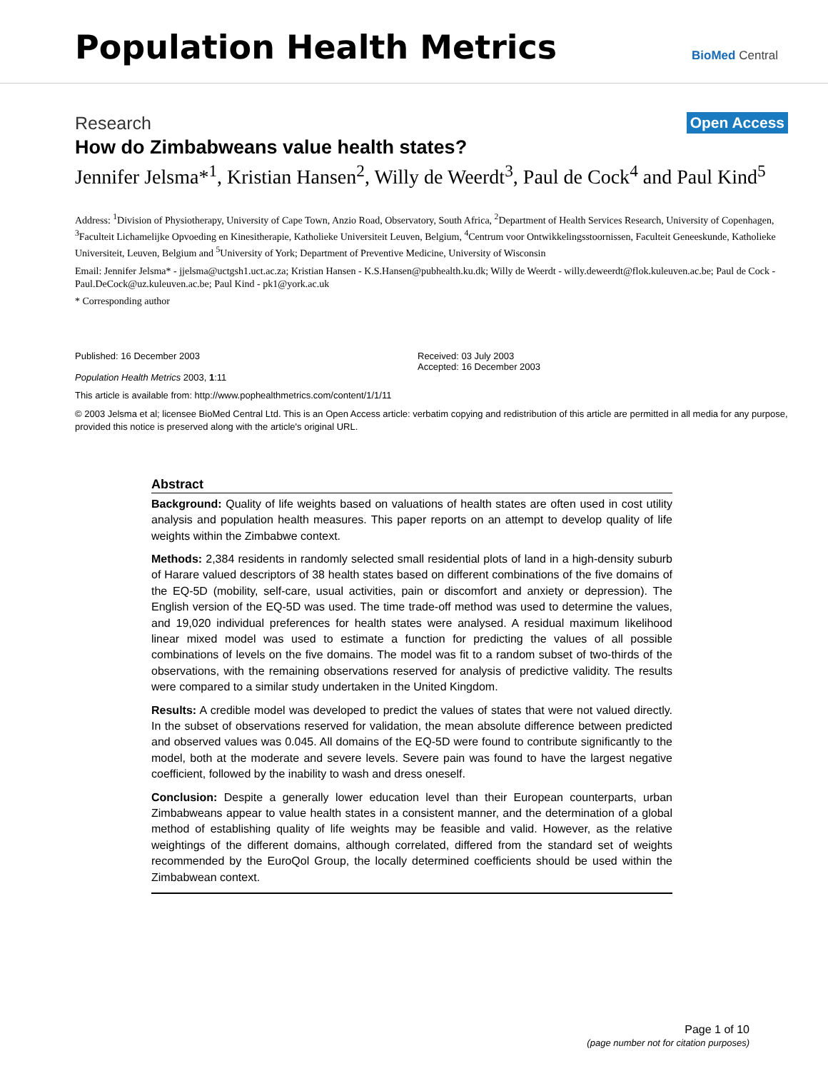Population Health Metrics
BioMed Central
Research Open Access
How do Zimbabweans value health states?
Jennifer Jelsma*<sup>1</sup>, Kristian Hansen<sup>2</sup>, Willy de Weerdt<sup>3</sup>, Paul de Cock<sup>4</sup> and Paul Kind<sup>5</sup>
Address: <sup>1</sup>Division of Physiotherapy, University of Cape Town, Anzio Road, Observatory, South Africa, <sup>2</sup>Department of Health Services Research, University of Copenhagen, <sup>3</sup>Faculteit Lichamelijke Opvoeding en Kinesitherapie, Katholieke Universiteit Leuven, Belgium, <sup>4</sup>Centrum voor Ontwikkelingsstoornissen, Faculteit Geneeskunde, Katholieke Universiteit, Leuven, Belgium and <sup>5</sup>University of York; Department of Preventive Medicine, University of Wisconsin
Email: Jennifer Jelsma* - jjelsma@uctgsh1.uct.ac.za; Kristian Hansen - K.S.Hansen@pubhealth.ku.dk; Willy de Weerdt - willy.deweerdt@flok.kuleuven.ac.be; Paul de Cock - Paul.DeCock@uz.kuleuven.ac.be; Paul Kind - pk1@york.ac.uk
* Corresponding author
Published: 16 December 2003
Population Health Metrics 2003, 1:11
Received: 03 July 2003
Accepted: 16 December 2003
This article is available from: http://www.pophealthmetrics.com/content/1/1/11
© 2003 Jelsma et al; licensee BioMed Central Ltd. This is an Open Access article: verbatim copying and redistribution of this article are permitted in all media for any purpose, provided this notice is preserved along with the article's original URL.
Abstract
Background: Quality of life weights based on valuations of health states are often used in cost utility analysis and population health measures. This paper reports on an attempt to develop quality of life weights within the Zimbabwe context.
Methods: 2,384 residents in randomly selected small residential plots of land in a high-density suburb of Harare valued descriptors of 38 health states based on different combinations of the five domains of the EQ-5D (mobility, self-care, usual activities, pain or discomfort and anxiety or depression). The English version of the EQ-5D was used. The time trade-off method was used to determine the values, and 19,020 individual preferences for health states were analysed. A residual maximum likelihood linear mixed model was used to estimate a function for predicting the values of all possible combinations of levels on the five domains. The model was fit to a random subset of two-thirds of the observations, with the remaining observations reserved for analysis of predictive validity. The results were compared to a similar study undertaken in the United Kingdom.
Results: A credible model was developed to predict the values of states that were not valued directly. In the subset of observations reserved for validation, the mean absolute difference between predicted and observed values was 0.045. All domains of the EQ-5D were found to contribute significantly to the model, both at the moderate and severe levels. Severe pain was found to have the largest negative coefficient, followed by the inability to wash and dress oneself.
Conclusion: Despite a generally lower education level than their European counterparts, urban Zimbabweans appear to value health states in a consistent manner, and the determination of a global method of establishing quality of life weights may be feasible and valid. However, as the relative weightings of the different domains, although correlated, differed from the standard set of weights recommended by the EuroQol Group, the locally determined coefficients should be used within the Zimbabwean context.
Page 1 of 10
(page number not for citation purposes)